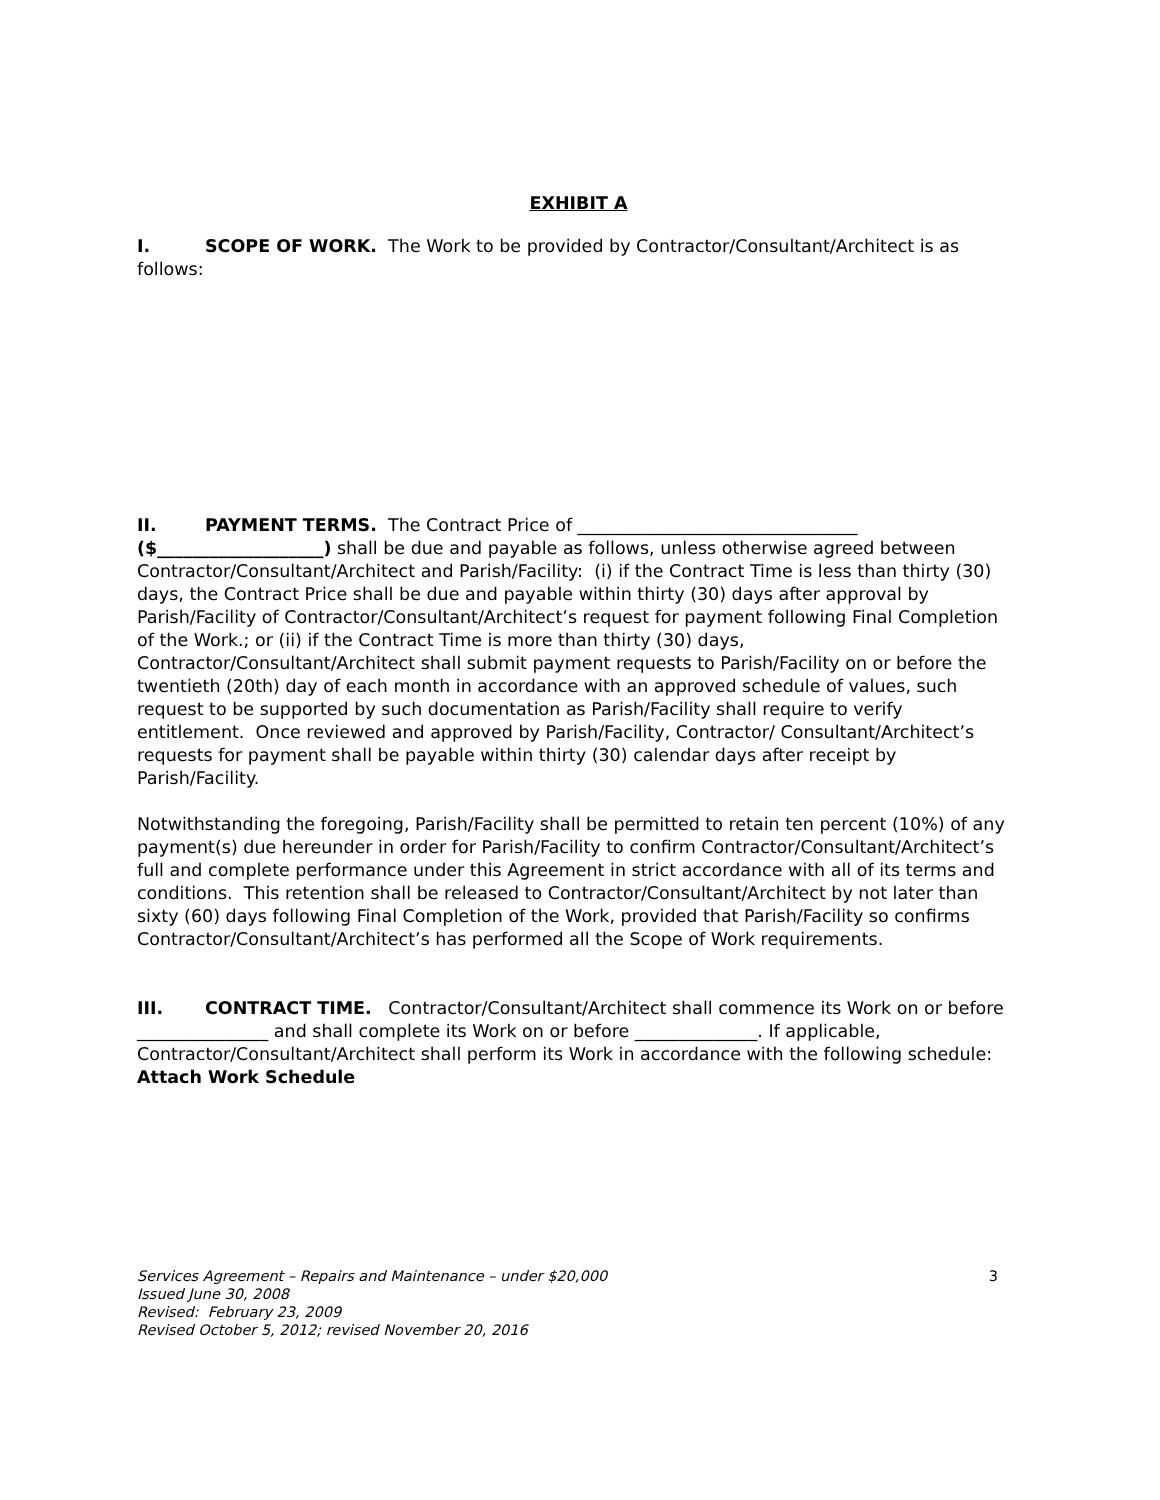EXHIBIT A
I. SCOPE OF WORK. The Work to be provided by Contractor/Consultant/Architect is as follows:
II. PAYMENT TERMS. The Contract Price of ________________________________ ($___________________) shall be due and payable as follows, unless otherwise agreed between Contractor/Consultant/Architect and Parish/Facility: (i) if the Contract Time is less than thirty (30) days, the Contract Price shall be due and payable within thirty (30) days after approval by Parish/Facility of Contractor/Consultant/Architect’s request for payment following Final Completion of the Work.; or (ii) if the Contract Time is more than thirty (30) days, Contractor/Consultant/Architect shall submit payment requests to Parish/Facility on or before the twentieth (20th) day of each month in accordance with an approved schedule of values, such request to be supported by such documentation as Parish/Facility shall require to verify entitlement. Once reviewed and approved by Parish/Facility, Contractor/ Consultant/Architect’s requests for payment shall be payable within thirty (30) calendar days after receipt by Parish/Facility.
Notwithstanding the foregoing, Parish/Facility shall be permitted to retain ten percent (10%) of any payment(s) due hereunder in order for Parish/Facility to confirm Contractor/Consultant/Architect’s full and complete performance under this Agreement in strict accordance with all of its terms and conditions. This retention shall be released to Contractor/Consultant/Architect by not later than sixty (60) days following Final Completion of the Work, provided that Parish/Facility so confirms Contractor/Consultant/Architect’s has performed all the Scope of Work requirements.
III. CONTRACT TIME. Contractor/Consultant/Architect shall commence its Work on or before _______________ and shall complete its Work on or before ______________. If applicable, Contractor/Consultant/Architect shall perform its Work in accordance with the following schedule: Attach Work Schedule
3 Services Agreement – Repairs and Maintenance – under $20,000
Issued June 30, 2008
Revised: February 23, 2009
Revised October 5, 2012; revised November 20, 2016